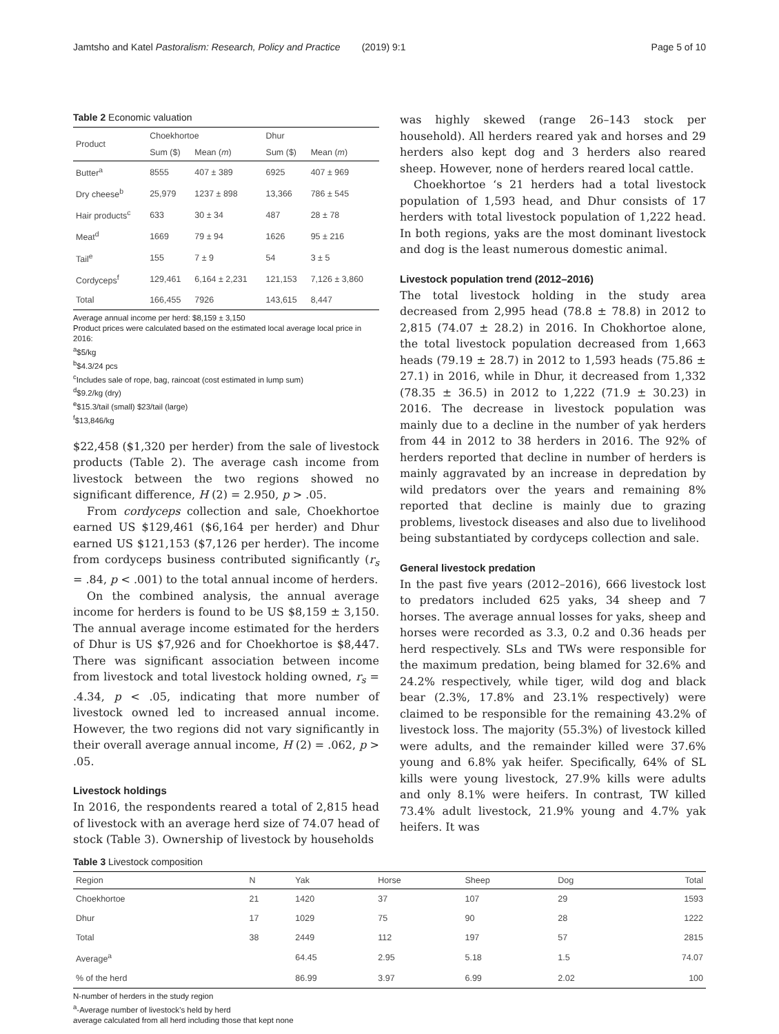Jamtsho and Katel Pastoralism: Research, Policy and Practice (2019) 9:1 Page 5 of 10
Table 2 Economic valuation
| Product | Choekhortoe | | Dhur | |
| --- | --- | --- | --- | --- |
| | Sum ($) | Mean ( m ) | Sum ($) | Mean ( m ) |
| Butter<sup>a</sup> | 8555 | 407 ± 389 | 6925 | 407 ± 969 |
| Dry cheese<sup>b</sup> | 25,979 | 1237 ± 898 | 13,366 | 786 ± 545 |
| Hair products<sup>c</sup> | 633 | 30 ± 34 | 487 | 28 ± 78 |
| Meat<sup>d</sup> | 1669 | 79 ± 94 | 1626 | 95 ± 216 |
| Tail<sup>e</sup> | 155 | 7 ± 9 | 54 | 3 ± 5 |
| Cordyceps<sup>f</sup> | 129,461 | 6,164 ± 2,231 | 121,153 | 7,126 ± 3,860 |
| Total | 166,455 | 7926 | 143,615 | 8,447 |
Average annual income per herd: $8,159 ± 3,150
Product prices were calculated based on the estimated local average local price in 2016:
<sup>a</sup>$5/kg
<sup>b</sup>$4.3/24 pcs
<sup>c</sup> Includes sale of rope, bag, raincoat (cost estimated in lump sum)
<sup>d</sup>$9.2/kg (dry)
<sup>e</sup>$15.3/tail (small) $23/tail (large)
<sup>f</sup>$13,846/kg
$22,458 ($1,320 per herder) from the sale of livestock products (Table 2). The average cash income from livestock between the two regions showed no significant difference, H (2) = 2.950, p > .05.
From cordyceps collection and sale, Choekhortoe earned US $129,461 ($6,164 per herder) and Dhur earned US $121,153 ($7,126 per herder). The income from cordyceps business contributed significantly (r<sub>s</sub> = .84, p < .001) to the total annual income of herders.
On the combined analysis, the annual average income for herders is found to be US $8,159 ± 3,150. The annual average income estimated for the herders of Dhur is US $7,926 and for Choekhortoe is $8,447. There was significant association between income from livestock and total livestock holding owned, r<sub>s</sub> = .4.34, p < .05, indicating that more number of livestock owned led to increased annual income. However, the two regions did not vary significantly in their overall average annual income, H (2) = .062, p > .05.
Livestock holdings
In 2016, the respondents reared a total of 2,815 head of livestock with an average herd size of 74.07 head of stock (Table 3). Ownership of livestock by households
was highly skewed (range 26–143 stock per household). All herders reared yak and horses and 29 herders also kept dog and 3 herders also reared sheep. However, none of herders reared local cattle.
Choekhortoe ‘s 21 herders had a total livestock population of 1,593 head, and Dhur consists of 17 herders with total livestock population of 1,222 head. In both regions, yaks are the most dominant livestock and dog is the least numerous domestic animal.
Livestock population trend (2012–2016)
The total livestock holding in the study area decreased from 2,995 head (78.8 ± 78.8) in 2012 to 2,815 (74.07 ± 28.2) in 2016. In Chokhortoe alone, the total livestock population decreased from 1,663 heads (79.19 ± 28.7) in 2012 to 1,593 heads (75.86 ± 27.1) in 2016, while in Dhur, it decreased from 1,332 (78.35 ± 36.5) in 2012 to 1,222 (71.9 ± 30.23) in 2016. The decrease in livestock population was mainly due to a decline in the number of yak herders from 44 in 2012 to 38 herders in 2016. The 92% of herders reported that decline in number of herders is mainly aggravated by an increase in depredation by wild predators over the years and remaining 8% reported that decline is mainly due to grazing problems, livestock diseases and also due to livelihood being substantiated by cordyceps collection and sale.
General livestock predation
In the past five years (2012–2016), 666 livestock lost to predators included 625 yaks, 34 sheep and 7 horses. The average annual losses for yaks, sheep and horses were recorded as 3.3, 0.2 and 0.36 heads per herd respectively. SLs and TWs were responsible for the maximum predation, being blamed for 32.6% and 24.2% respectively, while tiger, wild dog and black bear (2.3%, 17.8% and 23.1% respectively) were claimed to be responsible for the remaining 43.2% of livestock loss. The majority (55.3%) of livestock killed were adults, and the remainder killed were 37.6% young and 6.8% yak heifer. Specifically, 64% of SL kills were young livestock, 27.9% kills were adults and only 8.1% were heifers. In contrast, TW killed 73.4% adult livestock, 21.9% young and 4.7% yak heifers. It was
Table 3 Livestock composition
| Region | N | Yak | Horse | Sheep | Dog | Total |
| --- | --- | --- | --- | --- | --- | --- |
| Choekhortoe | 21 | 1420 | 37 | 107 | 29 | 1593 |
| Dhur | 17 | 1029 | 75 | 90 | 28 | 1222 |
| Total | 38 | 2449 | 112 | 197 | 57 | 2815 |
| Average<sup>a</sup> | | 64.45 | 2.95 | 5.18 | 1.5 | 74.07 |
| % of the herd | | 86.99 | 3.97 | 6.99 | 2.02 | 100 |
N-number of herders in the study region
<sup>a</sup>-Average number of livestock’s held by herd
average calculated from all herd including those that kept none